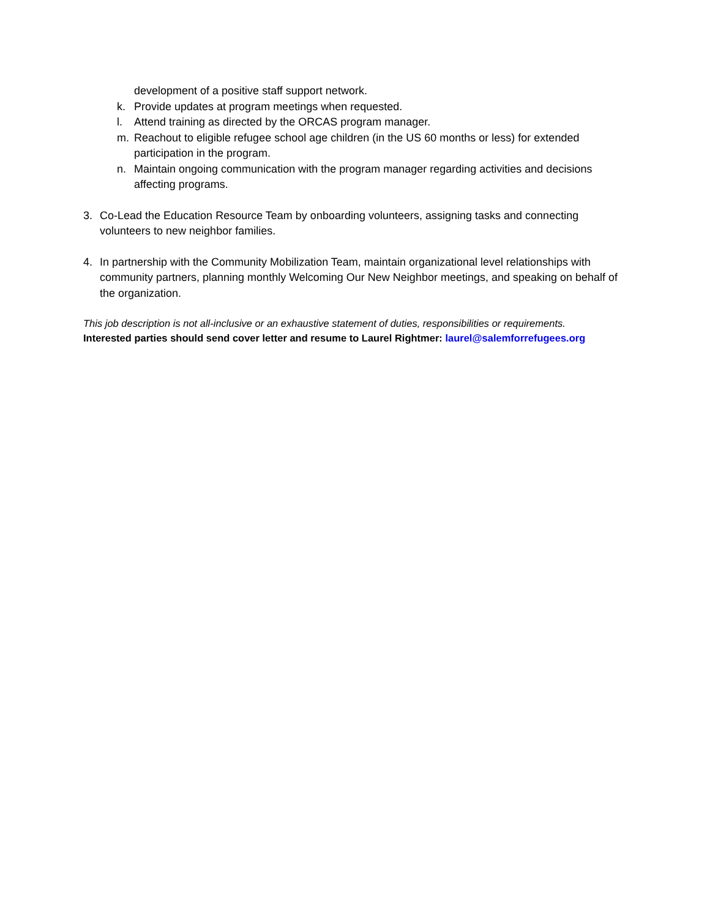development of a positive staff support network.
k. Provide updates at program meetings when requested.
l. Attend training as directed by the ORCAS program manager.
m. Reachout to eligible refugee school age children (in the US 60 months or less) for extended participation in the program.
n. Maintain ongoing communication with the program manager regarding activities and decisions affecting programs.
3. Co-Lead the Education Resource Team by onboarding volunteers, assigning tasks and connecting volunteers to new neighbor families.
4. In partnership with the Community Mobilization Team, maintain organizational level relationships with community partners, planning monthly Welcoming Our New Neighbor meetings, and speaking on behalf of the organization.
This job description is not all-inclusive or an exhaustive statement of duties, responsibilities or requirements.
Interested parties should send cover letter and resume to Laurel Rightmer: laurel@salemforrefugees.org